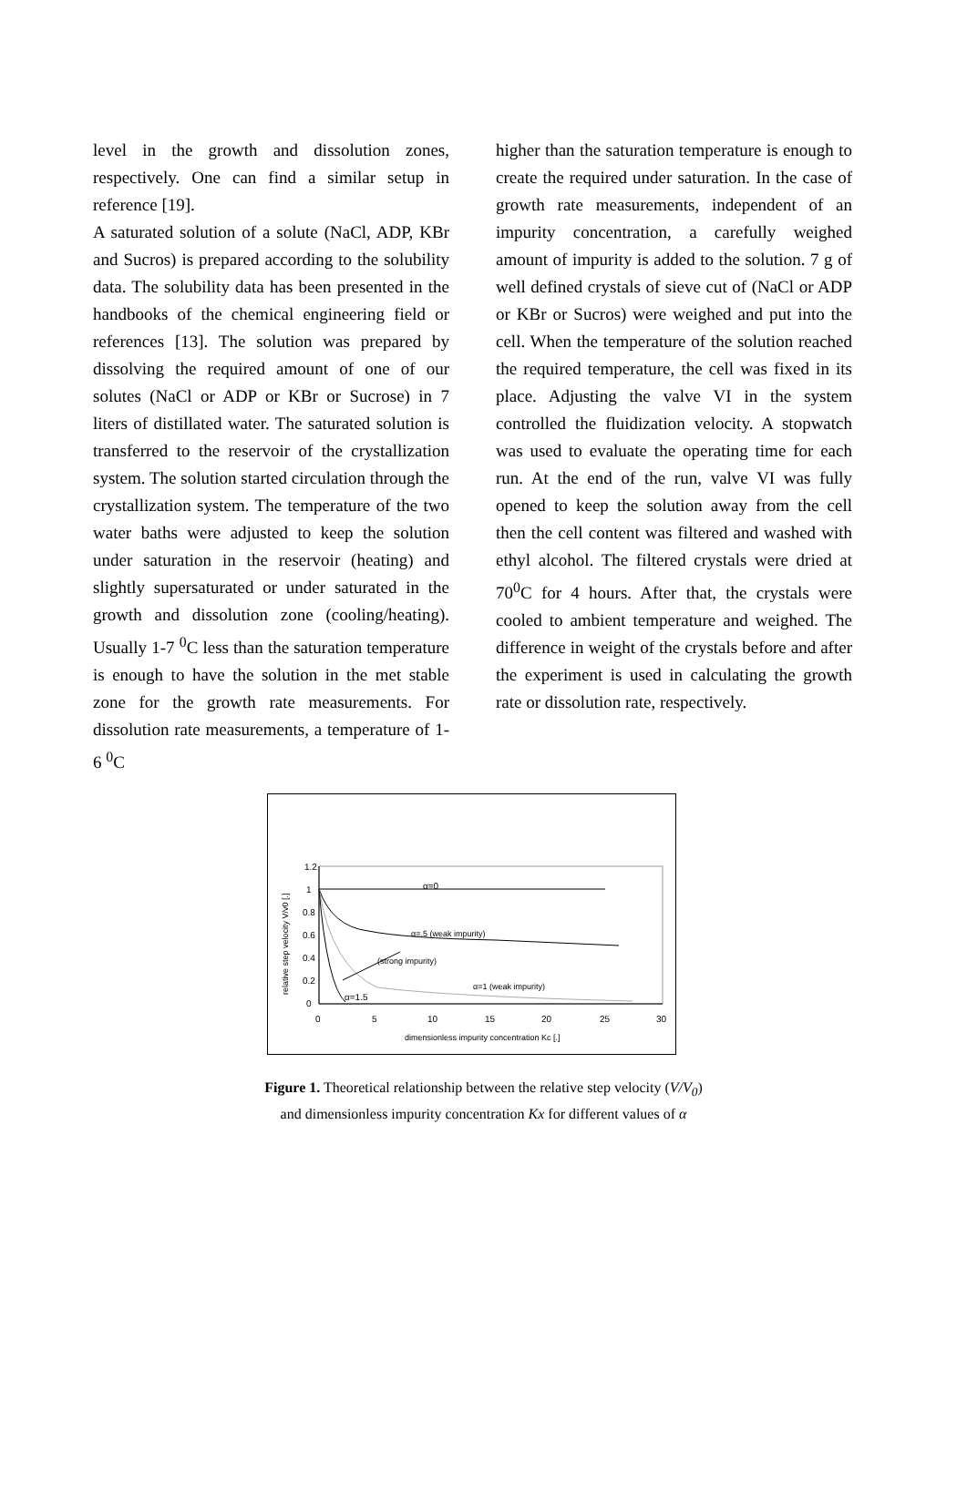level in the growth and dissolution zones, respectively. One can find a similar setup in reference [19].
A saturated solution of a solute (NaCl, ADP, KBr and Sucros) is prepared according to the solubility data. The solubility data has been presented in the handbooks of the chemical engineering field or references [13]. The solution was prepared by dissolving the required amount of one of our solutes (NaCl or ADP or KBr or Sucrose) in 7 liters of distillated water. The saturated solution is transferred to the reservoir of the crystallization system. The solution started circulation through the crystallization system. The temperature of the two water baths were adjusted to keep the solution under saturation in the reservoir (heating) and slightly supersaturated or under saturated in the growth and dissolution zone (cooling/heating). Usually 1-7 <sup>0</sup>C less than the saturation temperature is enough to have the solution in the met stable zone for the growth rate measurements. For dissolution rate measurements, a temperature of 1-6 <sup>0</sup>C
higher than the saturation temperature is enough to create the required under saturation. In the case of growth rate measurements, independent of an impurity concentration, a carefully weighed amount of impurity is added to the solution. 7 g of well defined crystals of sieve cut of (NaCl or ADP or KBr or Sucros) were weighed and put into the cell. When the temperature of the solution reached the required temperature, the cell was fixed in its place. Adjusting the valve VI in the system controlled the fluidization velocity. A stopwatch was used to evaluate the operating time for each run. At the end of the run, valve VI was fully opened to keep the solution away from the cell then the cell content was filtered and washed with ethyl alcohol. The filtered crystals were dried at 70<sup>0</sup>C for 4 hours. After that, the crystals were cooled to ambient temperature and weighed. The difference in weight of the crystals before and after the experiment is used in calculating the growth rate or dissolution rate, respectively.
1.2
1
0.8
0.6
0.4
0.2
0
0
5
10
15
20
25
30
dimensionless impurity concentration Kc [.]
relative step velocity V/v0 [.]
α=0
α=.5 (weak impurity)
(strong impurity)
α=1 (weak impurity)
α=1.5
Figure 1. Theoretical relationship between the relative step velocity (V/V<sub>0</sub>)
and dimensionless impurity concentration Kx for different values of α